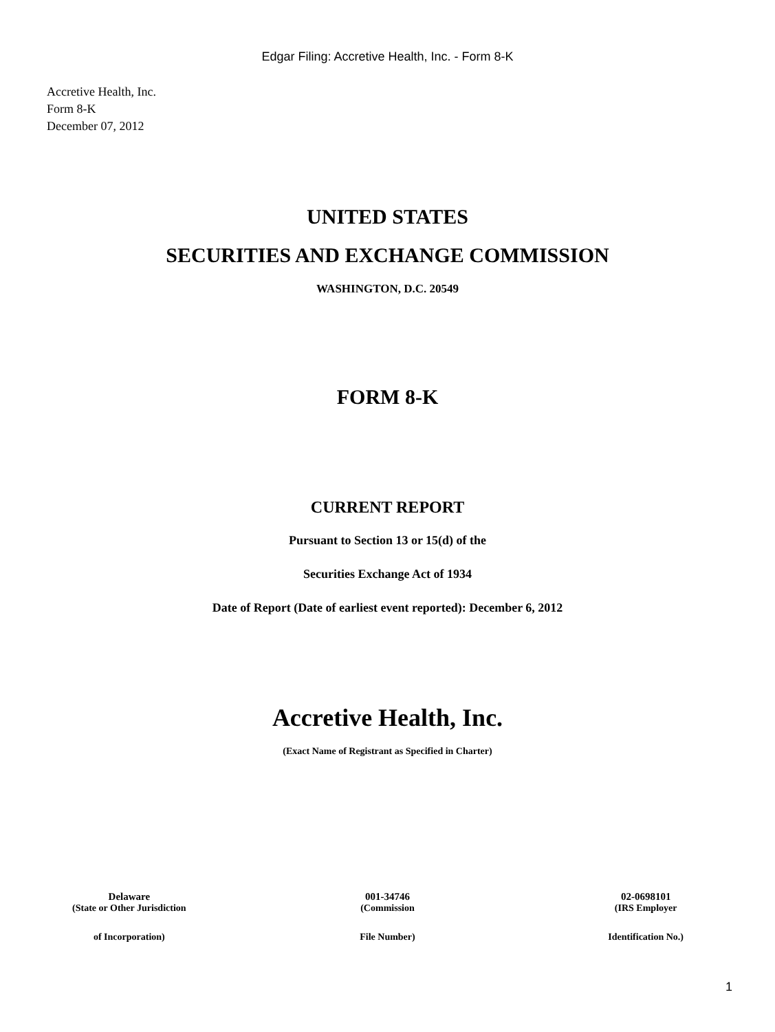Edgar Filing: Accretive Health, Inc. - Form 8-K
Accretive Health, Inc.
Form 8-K
December 07, 2012
UNITED STATES
SECURITIES AND EXCHANGE COMMISSION
WASHINGTON, D.C. 20549
FORM 8-K
CURRENT REPORT
Pursuant to Section 13 or 15(d) of the
Securities Exchange Act of 1934
Date of Report (Date of earliest event reported): December 6, 2012
Accretive Health, Inc.
(Exact Name of Registrant as Specified in Charter)
| Delaware | 001-34746 | 02-0698101 |
| (State or Other Jurisdiction | (Commission | (IRS Employer |
| of Incorporation) | File Number) | Identification No.) |
1